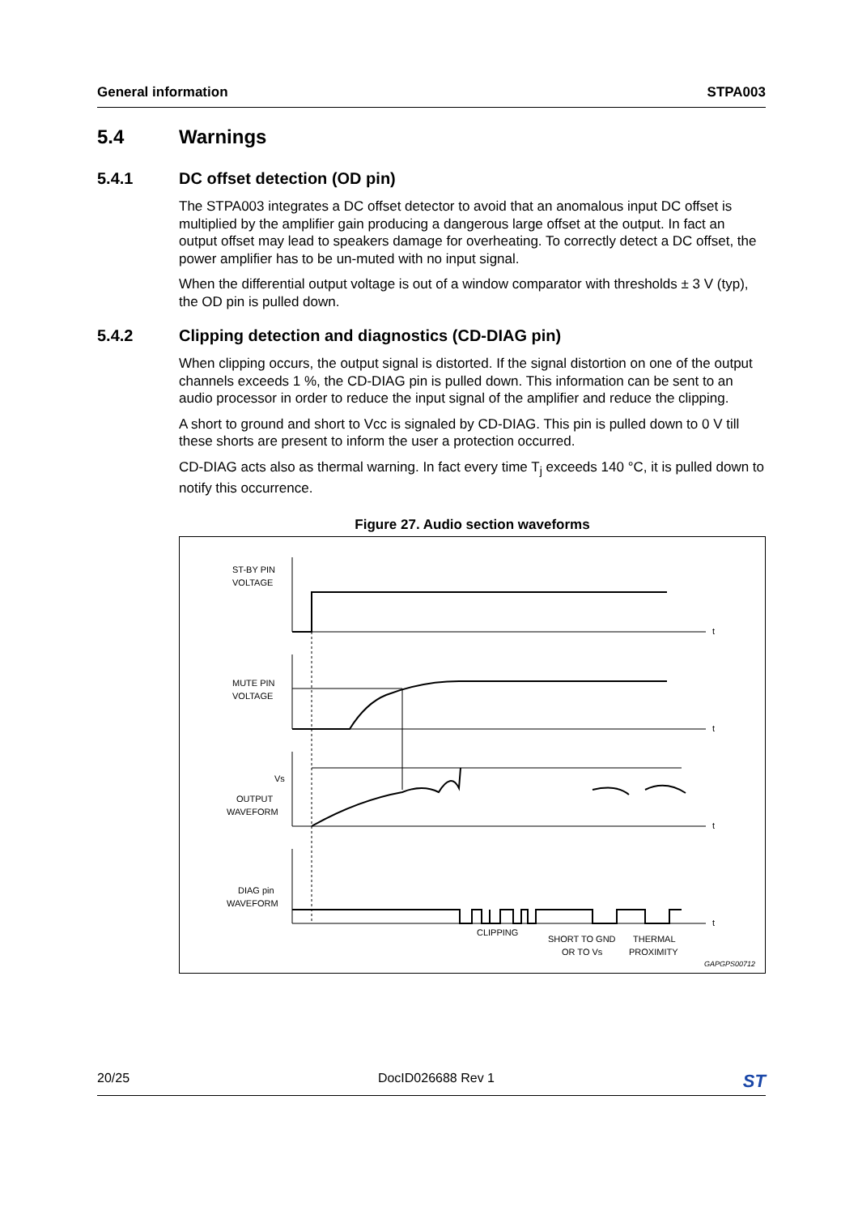General information STPA003
5.4 Warnings
5.4.1 DC offset detection (OD pin)
The STPA003 integrates a DC offset detector to avoid that an anomalous input DC offset is multiplied by the amplifier gain producing a dangerous large offset at the output. In fact an output offset may lead to speakers damage for overheating. To correctly detect a DC offset, the power amplifier has to be un-muted with no input signal.
When the differential output voltage is out of a window comparator with thresholds ± 3 V (typ), the OD pin is pulled down.
5.4.2 Clipping detection and diagnostics (CD-DIAG pin)
When clipping occurs, the output signal is distorted. If the signal distortion on one of the output channels exceeds 1 %, the CD-DIAG pin is pulled down. This information can be sent to an audio processor in order to reduce the input signal of the amplifier and reduce the clipping.
A short to ground and short to Vcc is signaled by CD-DIAG. This pin is pulled down to 0 V till these shorts are present to inform the user a protection occurred.
CD-DIAG acts also as thermal warning. In fact every time T<sub>j</sub> exceeds 140 °C, it is pulled down to notify this occurrence.
Figure 27. Audio section waveforms
ST-BY PIN
VOLTAGE
MUTE PIN
VOLTAGE
Vs
OUTPUT
WAVEFORM
DIAG pin
WAVEFORM
t
t
t
t
CLIPPING
SHORT TO GND
OR TO Vs
THERMAL
PROXIMITY
GAPGPS00712
20/25 DocID026688 Rev 1 ST